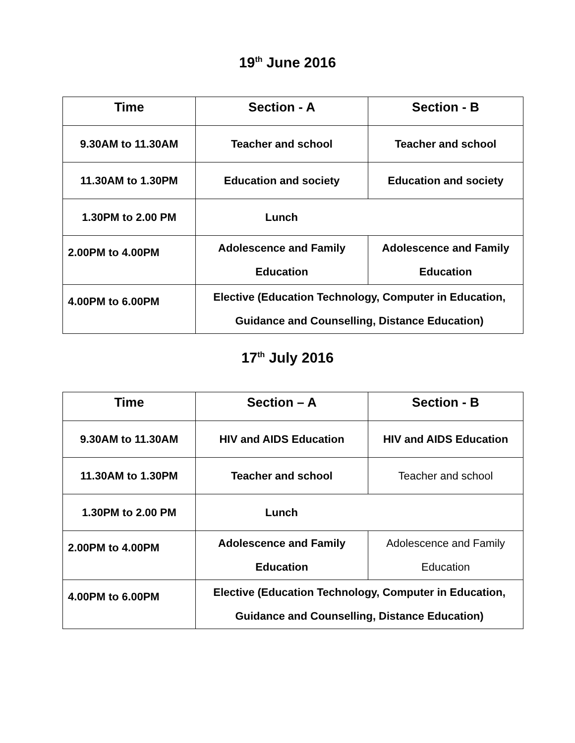19<sup>th</sup> June 2016
| Time | Section - A | Section - B |
| --- | --- | --- |
| 9.30AM to 11.30AM | Teacher and school | Teacher and school |
| 11.30AM to 1.30PM | Education and society | Education and society |
| 1.30PM to 2.00 PM | Lunch | |
| 2.00PM to 4.00PM | Adolescence and Family Education | Adolescence and Family Education |
| 4.00PM to 6.00PM | Elective (Education Technology, Computer in Education, Guidance and Counselling, Distance Education) | |
17<sup>th</sup> July 2016
| Time | Section – A | Section - B |
| --- | --- | --- |
| 9.30AM to 11.30AM | HIV and AIDS Education | HIV and AIDS Education |
| 11.30AM to 1.30PM | Teacher and school | Teacher and school |
| 1.30PM to 2.00 PM | Lunch | |
| 2.00PM to 4.00PM | Adolescence and Family Education | Adolescence and Family Education |
| 4.00PM to 6.00PM | Elective (Education Technology, Computer in Education, Guidance and Counselling, Distance Education) | |